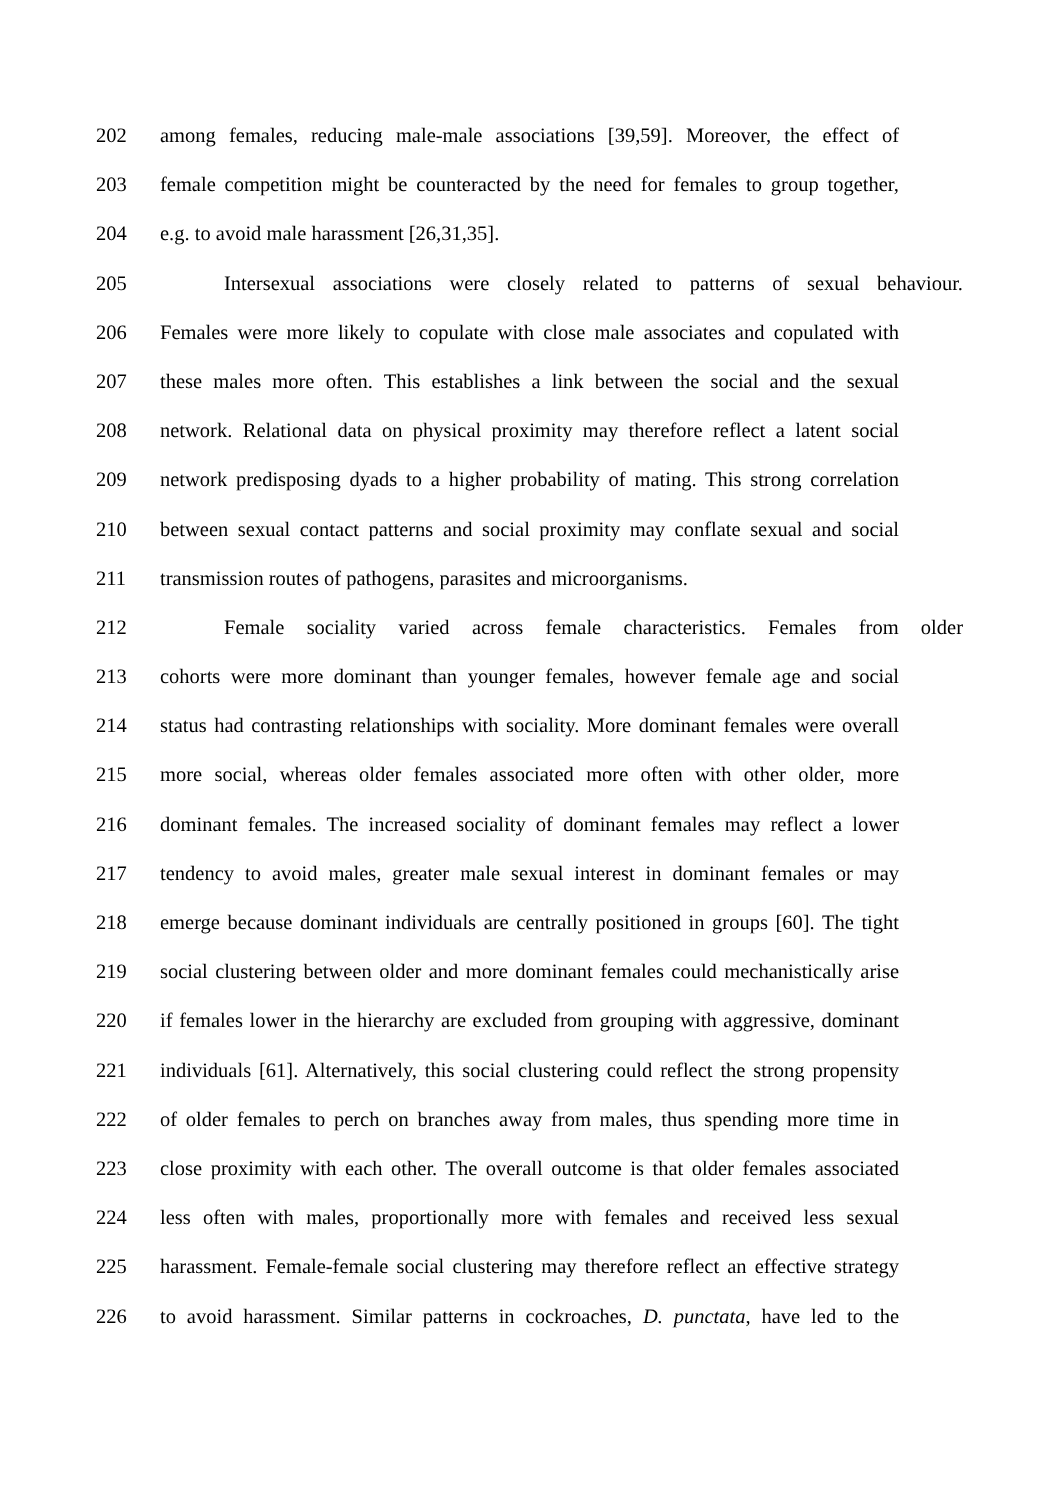202 among females, reducing male-male associations [39,59]. Moreover, the effect of
203 female competition might be counteracted by the need for females to group together,
204 e.g. to avoid male harassment [26,31,35].
205 Intersexual associations were closely related to patterns of sexual behaviour.
206 Females were more likely to copulate with close male associates and copulated with
207 these males more often. This establishes a link between the social and the sexual
208 network. Relational data on physical proximity may therefore reflect a latent social
209 network predisposing dyads to a higher probability of mating. This strong correlation
210 between sexual contact patterns and social proximity may conflate sexual and social
211 transmission routes of pathogens, parasites and microorganisms.
212 Female sociality varied across female characteristics. Females from older
213 cohorts were more dominant than younger females, however female age and social
214 status had contrasting relationships with sociality. More dominant females were overall
215 more social, whereas older females associated more often with other older, more
216 dominant females. The increased sociality of dominant females may reflect a lower
217 tendency to avoid males, greater male sexual interest in dominant females or may
218 emerge because dominant individuals are centrally positioned in groups [60]. The tight
219 social clustering between older and more dominant females could mechanistically arise
220 if females lower in the hierarchy are excluded from grouping with aggressive, dominant
221 individuals [61]. Alternatively, this social clustering could reflect the strong propensity
222 of older females to perch on branches away from males, thus spending more time in
223 close proximity with each other. The overall outcome is that older females associated
224 less often with males, proportionally more with females and received less sexual
225 harassment. Female-female social clustering may therefore reflect an effective strategy
226 to avoid harassment. Similar patterns in cockroaches, D. punctata, have led to the